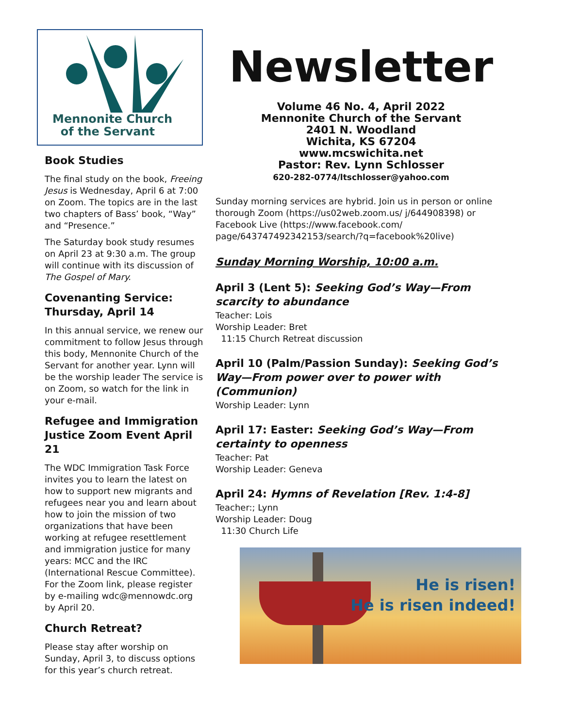Mennonite Church
of the Servant
Book Studies
The final study on the book, Freeing Jesus is Wednesday, April 6 at 7:00 on Zoom. The topics are in the last two chapters of Bass’ book, “Way” and “Presence.”
The Saturday book study resumes on April 23 at 9:30 a.m. The group will continue with its discussion of The Gospel of Mary.
Covenanting Service: Thursday, April 14
In this annual service, we renew our commitment to follow Jesus through this body, Mennonite Church of the Servant for another year. Lynn will be the worship leader The service is on Zoom, so watch for the link in your e-mail.
Refugee and Immigration Justice Zoom Event April 21
The WDC Immigration Task Force invites you to learn the latest on how to support new migrants and refugees near you and learn about how to join the mission of two organizations that have been working at refugee resettlement and immigration justice for many years: MCC and the IRC (International Rescue Committee). For the Zoom link, please register by e-mailing wdc@mennowdc.org by April 20.
Church Retreat?
Please stay after worship on Sunday, April 3, to discuss options for this year’s church retreat.
Newsletter
Volume 46 No. 4, April 2022
Mennonite Church of the Servant
2401 N. Woodland
Wichita, KS 67204
www.mcswichita.net
Pastor: Rev. Lynn Schlosser
620-282-0774/ltschlosser@yahoo.com
Sunday morning services are hybrid. Join us in person or online thorough Zoom (https://us02web.zoom.us/ j/644908398) or Facebook Live (https://www.facebook.com/ page/643747492342153/search/?q=facebook%20live)
Sunday Morning Worship, 10:00 a.m.
April 3 (Lent 5): Seeking God’s Way—From scarcity to abundance
Teacher: Lois
Worship Leader: Bret
11:15 Church Retreat discussion
April 10 (Palm/Passion Sunday): Seeking God’s Way—From power over to power with (Communion)
Worship Leader: Lynn
April 17: Easter: Seeking God’s Way—From certainty to openness
Teacher: Pat
Worship Leader: Geneva
April 24: Hymns of Revelation [Rev. 1:4-8]
Teacher:; Lynn
Worship Leader: Doug
11:30 Church Life
He is risen!
He is risen indeed!